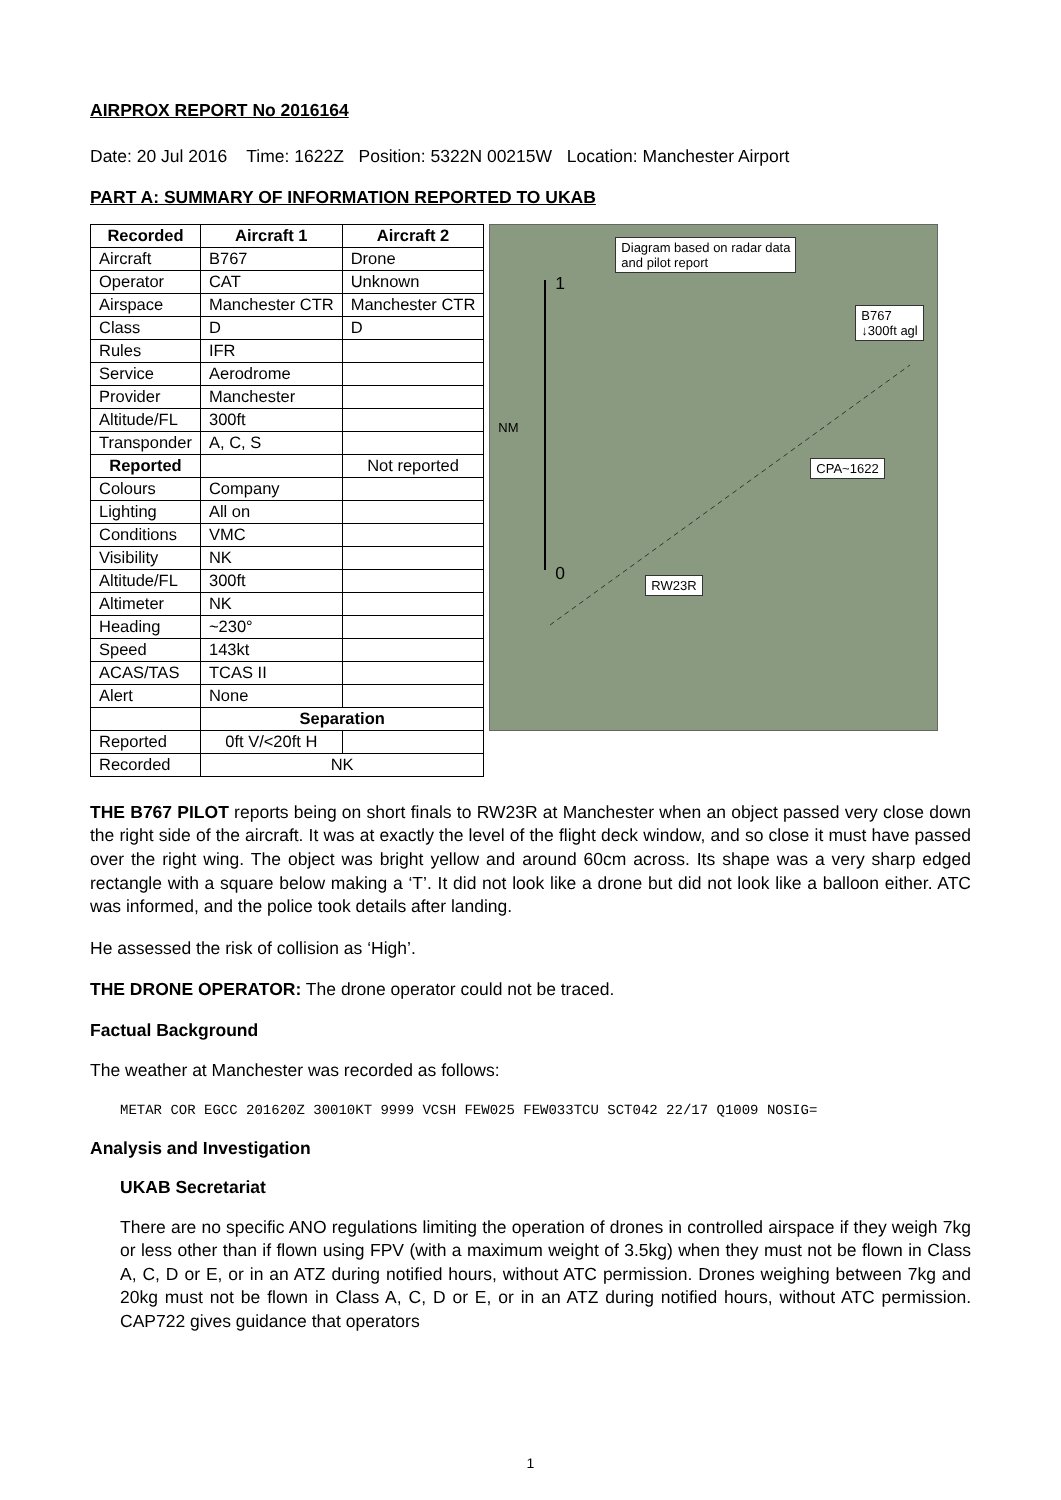AIRPROX REPORT No 2016164
Date: 20 Jul 2016 Time: 1622Z Position: 5322N 00215W Location: Manchester Airport
PART A: SUMMARY OF INFORMATION REPORTED TO UKAB
| Recorded | Aircraft 1 | Aircraft 2 |
| --- | --- | --- |
| Aircraft | B767 | Drone |
| Operator | CAT | Unknown |
| Airspace | Manchester CTR | Manchester CTR |
| Class | D | D |
| Rules | IFR | |
| Service | Aerodrome | |
| Provider | Manchester | |
| Altitude/FL | 300ft | |
| Transponder | A, C, S | |
| Reported | | Not reported |
| Colours | Company | |
| Lighting | All on | |
| Conditions | VMC | |
| Visibility | NK | |
| Altitude/FL | 300ft | |
| Altimeter | NK | |
| Heading | ~230° | |
| Speed | 143kt | |
| ACAS/TAS | TCAS II | |
| Alert | None | |
| | Separation | |
| Reported | 0ft V/<20ft H | |
| Recorded | NK | |
Diagram based on radar data
and pilot report
B767
↓300ft agl
CPA~1622
RW23R
1
NM
0
THE B767 PILOT reports being on short finals to RW23R at Manchester when an object passed very close down the right side of the aircraft. It was at exactly the level of the flight deck window, and so close it must have passed over the right wing. The object was bright yellow and around 60cm across. Its shape was a very sharp edged rectangle with a square below making a ‘T’. It did not look like a drone but did not look like a balloon either. ATC was informed, and the police took details after landing.
He assessed the risk of collision as ‘High’.
THE DRONE OPERATOR: The drone operator could not be traced.
Factual Background
The weather at Manchester was recorded as follows:
METAR COR EGCC 201620Z 30010KT 9999 VCSH FEW025 FEW033TCU SCT042 22/17 Q1009 NOSIG=
Analysis and Investigation
UKAB Secretariat
There are no specific ANO regulations limiting the operation of drones in controlled airspace if they weigh 7kg or less other than if flown using FPV (with a maximum weight of 3.5kg) when they must not be flown in Class A, C, D or E, or in an ATZ during notified hours, without ATC permission. Drones weighing between 7kg and 20kg must not be flown in Class A, C, D or E, or in an ATZ during notified hours, without ATC permission. CAP722 gives guidance that operators
1